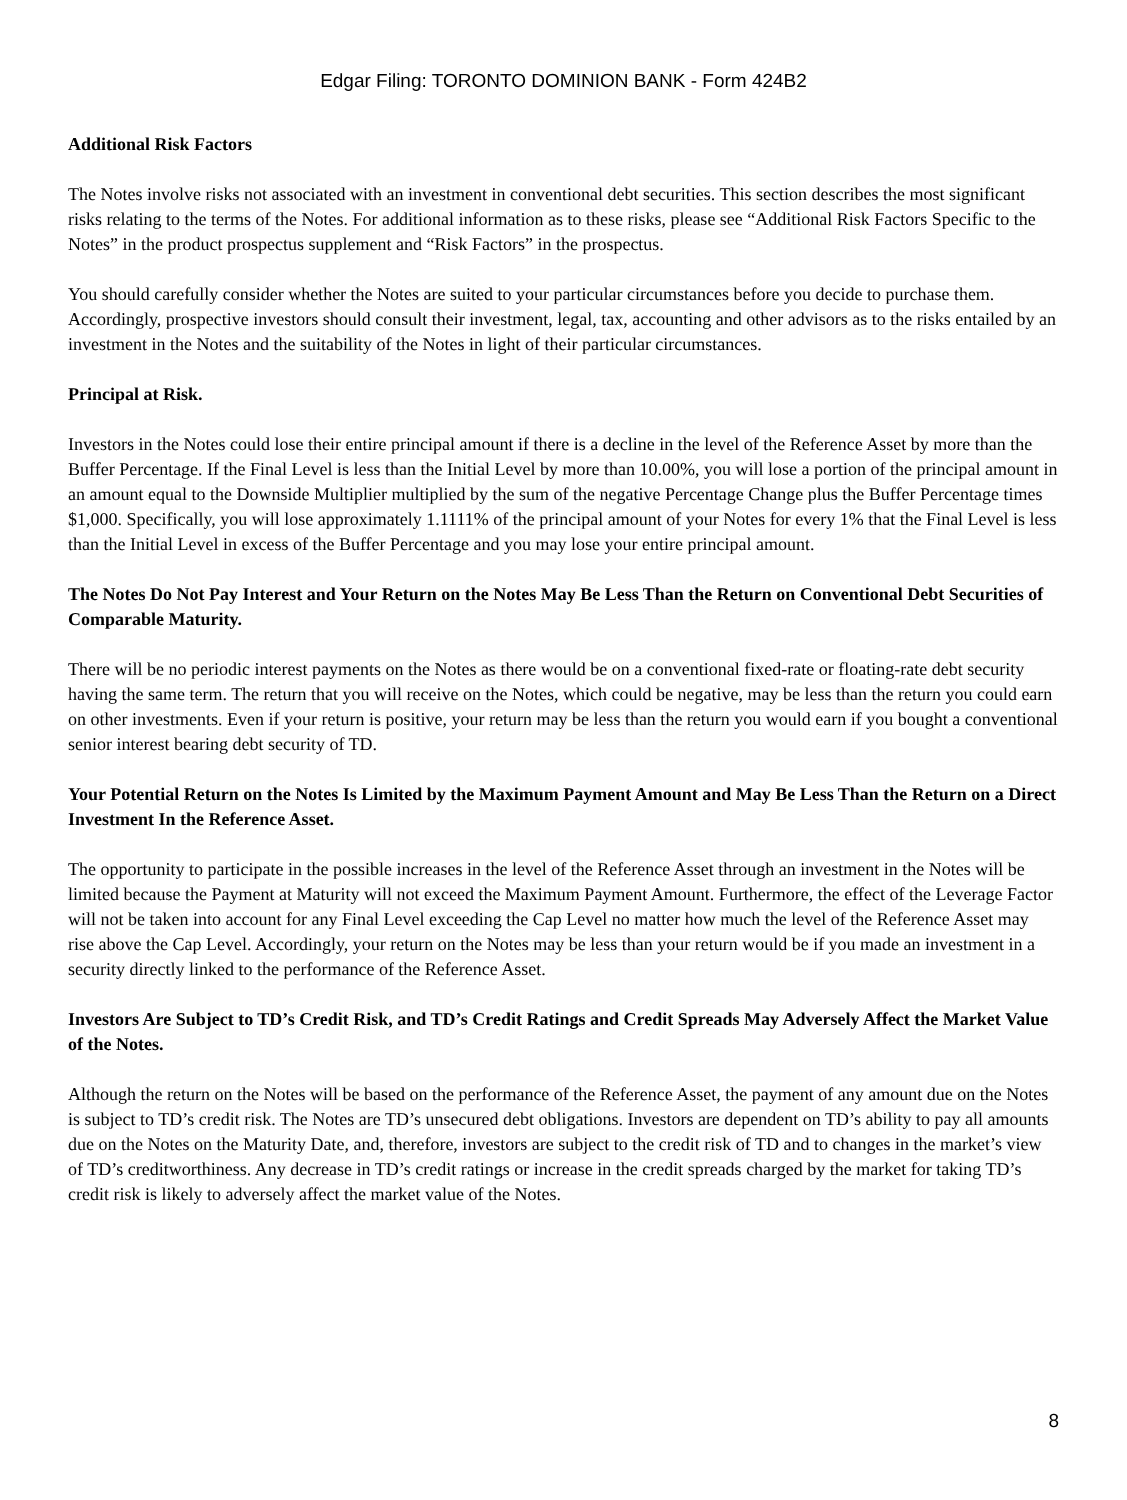Edgar Filing: TORONTO DOMINION BANK - Form 424B2
Additional Risk Factors
The Notes involve risks not associated with an investment in conventional debt securities. This section describes the most significant risks relating to the terms of the Notes. For additional information as to these risks, please see “Additional Risk Factors Specific to the Notes” in the product prospectus supplement and “Risk Factors” in the prospectus.
You should carefully consider whether the Notes are suited to your particular circumstances before you decide to purchase them. Accordingly, prospective investors should consult their investment, legal, tax, accounting and other advisors as to the risks entailed by an investment in the Notes and the suitability of the Notes in light of their particular circumstances.
Principal at Risk.
Investors in the Notes could lose their entire principal amount if there is a decline in the level of the Reference Asset by more than the Buffer Percentage. If the Final Level is less than the Initial Level by more than 10.00%, you will lose a portion of the principal amount in an amount equal to the Downside Multiplier multiplied by the sum of the negative Percentage Change plus the Buffer Percentage times $1,000. Specifically, you will lose approximately 1.1111% of the principal amount of your Notes for every 1% that the Final Level is less than the Initial Level in excess of the Buffer Percentage and you may lose your entire principal amount.
The Notes Do Not Pay Interest and Your Return on the Notes May Be Less Than the Return on Conventional Debt Securities of Comparable Maturity.
There will be no periodic interest payments on the Notes as there would be on a conventional fixed-rate or floating-rate debt security having the same term. The return that you will receive on the Notes, which could be negative, may be less than the return you could earn on other investments. Even if your return is positive, your return may be less than the return you would earn if you bought a conventional senior interest bearing debt security of TD.
Your Potential Return on the Notes Is Limited by the Maximum Payment Amount and May Be Less Than the Return on a Direct Investment In the Reference Asset.
The opportunity to participate in the possible increases in the level of the Reference Asset through an investment in the Notes will be limited because the Payment at Maturity will not exceed the Maximum Payment Amount. Furthermore, the effect of the Leverage Factor will not be taken into account for any Final Level exceeding the Cap Level no matter how much the level of the Reference Asset may rise above the Cap Level. Accordingly, your return on the Notes may be less than your return would be if you made an investment in a security directly linked to the performance of the Reference Asset.
Investors Are Subject to TD’s Credit Risk, and TD’s Credit Ratings and Credit Spreads May Adversely Affect the Market Value of the Notes.
Although the return on the Notes will be based on the performance of the Reference Asset, the payment of any amount due on the Notes is subject to TD’s credit risk. The Notes are TD’s unsecured debt obligations. Investors are dependent on TD’s ability to pay all amounts due on the Notes on the Maturity Date, and, therefore, investors are subject to the credit risk of TD and to changes in the market’s view of TD’s creditworthiness. Any decrease in TD’s credit ratings or increase in the credit spreads charged by the market for taking TD’s credit risk is likely to adversely affect the market value of the Notes.
8